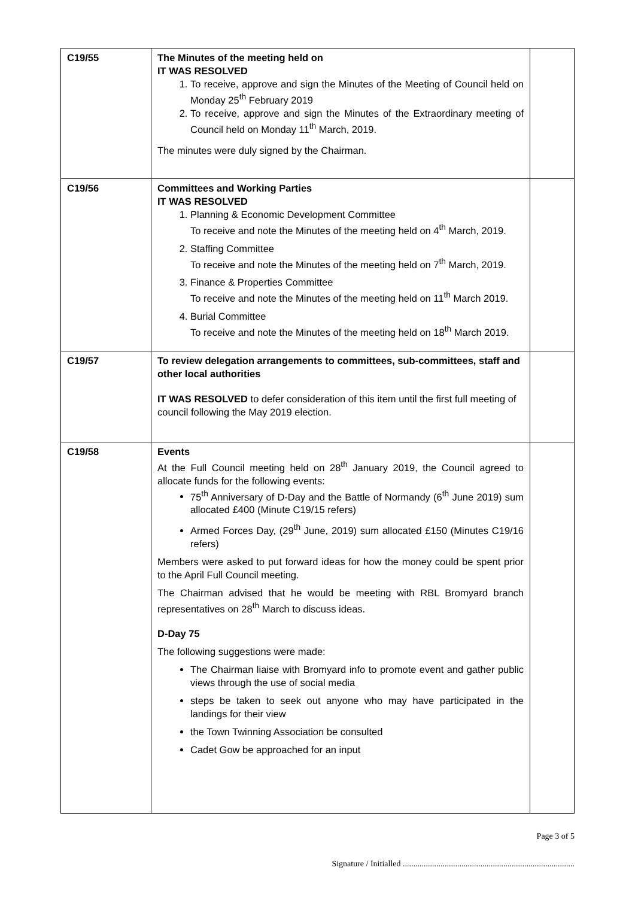| C19/55 | The Minutes of the meeting held on IT WAS RESOLVED 1. To receive, approve and sign the Minutes of the Meeting of Council held on Monday 25<sup>th</sup> February 2019 2. To receive, approve and sign the Minutes of the Extraordinary meeting of Council held on Monday 11<sup>th</sup> March, 2019. The minutes were duly signed by the Chairman. | |
| C19/56 | Committees and Working Parties IT WAS RESOLVED 1. Planning & Economic Development Committee To receive and note the Minutes of the meeting held on 4<sup>th</sup> March, 2019. 2. Staffing Committee To receive and note the Minutes of the meeting held on 7<sup>th</sup> March, 2019. 3. Finance & Properties Committee To receive and note the Minutes of the meeting held on 11<sup>th</sup> March 2019. 4. Burial Committee To receive and note the Minutes of the meeting held on 18<sup>th</sup> March 2019. | |
| C19/57 | To review delegation arrangements to committees, sub-committees, staff and other local authorities IT WAS RESOLVED to defer consideration of this item until the first full meeting of council following the May 2019 election. | |
| C19/58 | Events At the Full Council meeting held on 28<sup>th</sup> January 2019, the Council agreed to allocate funds for the following events: 75<sup>th</sup> Anniversary of D-Day and the Battle of Normandy (6<sup>th</sup> June 2019) sum allocated £400 (Minute C19/15 refers) Armed Forces Day, (29<sup>th</sup> June, 2019) sum allocated £150 (Minutes C19/16 refers) Members were asked to put forward ideas for how the money could be spent prior to the April Full Council meeting. The Chairman advised that he would be meeting with RBL Bromyard branch representatives on 28<sup>th</sup> March to discuss ideas. D-Day 75 The following suggestions were made: The Chairman liaise with Bromyard info to promote event and gather public views through the use of social media steps be taken to seek out anyone who may have participated in the landings for their view the Town Twinning Association be consulted Cadet Gow be approached for an input | |
Page 3 of 5
Signature / Initialled ..................................................................................